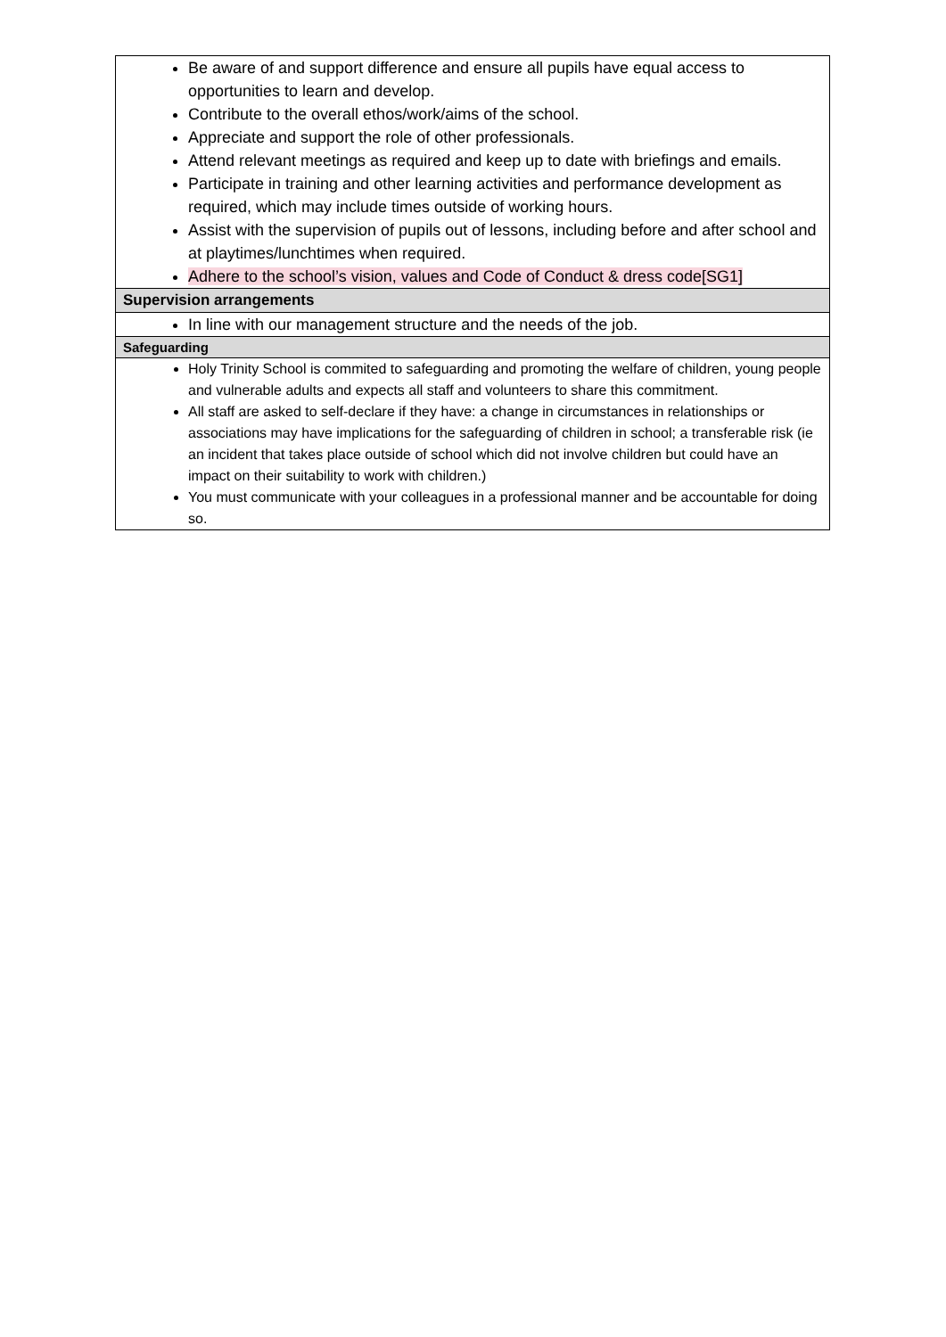| Be aware of and support difference and ensure all pupils have equal access to opportunities to learn and develop. Contribute to the overall ethos/work/aims of the school. Appreciate and support the role of other professionals. Attend relevant meetings as required and keep up to date with briefings and emails. Participate in training and other learning activities and performance development as required, which may include times outside of working hours. Assist with the supervision of pupils out of lessons, including before and after school and at playtimes/lunchtimes when required. Adhere to the school’s vision, values and Code of Conduct & dress code[SG1] |
| Supervision arrangements |
| In line with our management structure and the needs of the job. |
| Safeguarding |
| Holy Trinity School is commited to safeguarding and promoting the welfare of children, young people and vulnerable adults and expects all staff and volunteers to share this commitment. All staff are asked to self-declare if they have: a change in circumstances in relationships or associations may have implications for the safeguarding of children in school; a transferable risk (ie an incident that takes place outside of school which did not involve children but could have an impact on their suitability to work with children.) You must communicate with your colleagues in a professional manner and be accountable for doing so. |